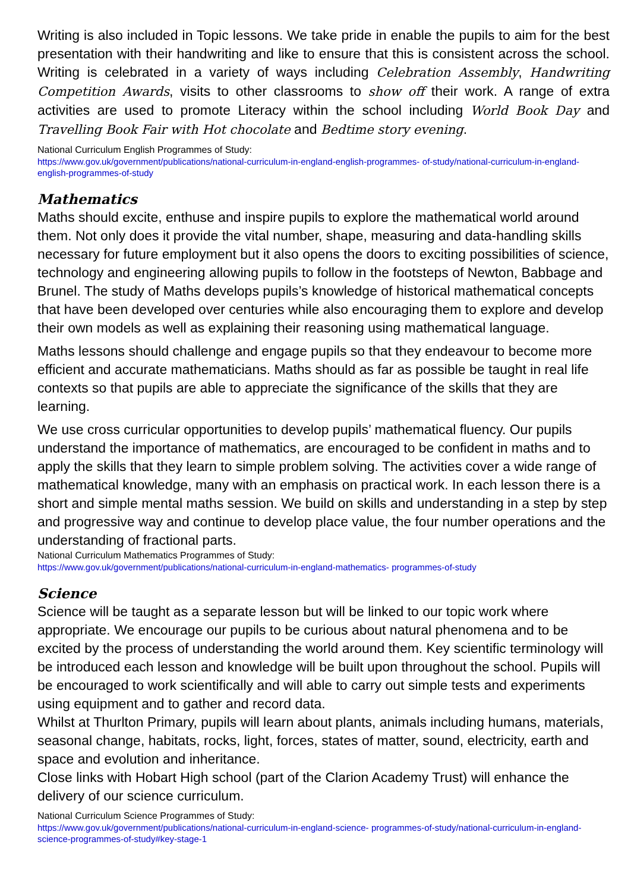Writing is also included in Topic lessons. We take pride in enable the pupils to aim for the best presentation with their handwriting and like to ensure that this is consistent across the school. Writing is celebrated in a variety of ways including Celebration Assembly, Handwriting Competition Awards, visits to other classrooms to show off their work. A range of extra activities are used to promote Literacy within the school including World Book Day and Travelling Book Fair with Hot chocolate and Bedtime story evening.
National Curriculum English Programmes of Study:
https://www.gov.uk/government/publications/national-curriculum-in-england-english-programmes- of-study/national-curriculum-in-england-english-programmes-of-study
Mathematics
Maths should excite, enthuse and inspire pupils to explore the mathematical world around them. Not only does it provide the vital number, shape, measuring and data-handling skills necessary for future employment but it also opens the doors to exciting possibilities of science, technology and engineering allowing pupils to follow in the footsteps of Newton, Babbage and Brunel. The study of Maths develops pupils’s knowledge of historical mathematical concepts that have been developed over centuries while also encouraging them to explore and develop their own models as well as explaining their reasoning using mathematical language.
Maths lessons should challenge and engage pupils so that they endeavour to become more efficient and accurate mathematicians. Maths should as far as possible be taught in real life contexts so that pupils are able to appreciate the significance of the skills that they are learning.
We use cross curricular opportunities to develop pupils’ mathematical fluency. Our pupils understand the importance of mathematics, are encouraged to be confident in maths and to apply the skills that they learn to simple problem solving. The activities cover a wide range of mathematical knowledge, many with an emphasis on practical work. In each lesson there is a short and simple mental maths session. We build on skills and understanding in a step by step and progressive way and continue to develop place value, the four number operations and the understanding of fractional parts.
National Curriculum Mathematics Programmes of Study:
https://www.gov.uk/government/publications/national-curriculum-in-england-mathematics- programmes-of-study
Science
Science will be taught as a separate lesson but will be linked to our topic work where appropriate. We encourage our pupils to be curious about natural phenomena and to be excited by the process of understanding the world around them. Key scientific terminology will be introduced each lesson and knowledge will be built upon throughout the school. Pupils will be encouraged to work scientifically and will able to carry out simple tests and experiments using equipment and to gather and record data.
Whilst at Thurlton Primary, pupils will learn about plants, animals including humans, materials, seasonal change, habitats, rocks, light, forces, states of matter, sound, electricity, earth and space and evolution and inheritance.
Close links with Hobart High school (part of the Clarion Academy Trust) will enhance the delivery of our science curriculum.
National Curriculum Science Programmes of Study:
https://www.gov.uk/government/publications/national-curriculum-in-england-science- programmes-of-study/national-curriculum-in-england-science-programmes-of-study#key-stage-1